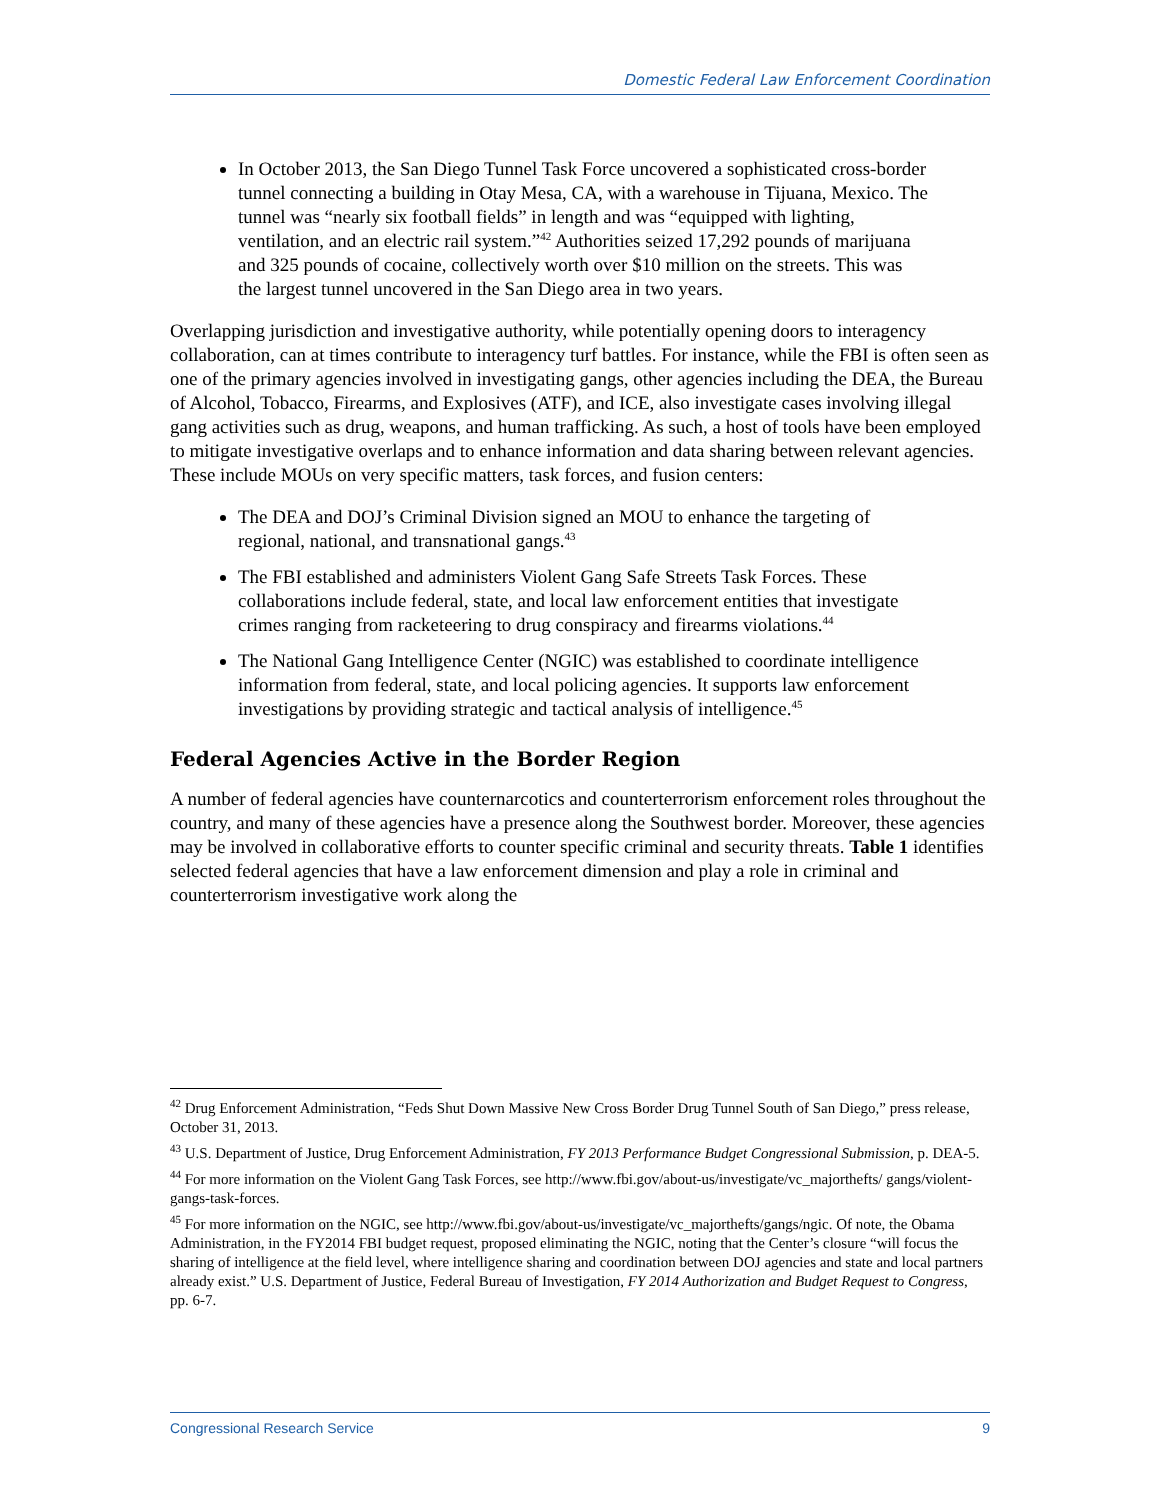Domestic Federal Law Enforcement Coordination
In October 2013, the San Diego Tunnel Task Force uncovered a sophisticated cross-border tunnel connecting a building in Otay Mesa, CA, with a warehouse in Tijuana, Mexico. The tunnel was “nearly six football fields” in length and was “equipped with lighting, ventilation, and an electric rail system.”<sup>42</sup> Authorities seized 17,292 pounds of marijuana and 325 pounds of cocaine, collectively worth over $10 million on the streets. This was the largest tunnel uncovered in the San Diego area in two years.
Overlapping jurisdiction and investigative authority, while potentially opening doors to interagency collaboration, can at times contribute to interagency turf battles. For instance, while the FBI is often seen as one of the primary agencies involved in investigating gangs, other agencies including the DEA, the Bureau of Alcohol, Tobacco, Firearms, and Explosives (ATF), and ICE, also investigate cases involving illegal gang activities such as drug, weapons, and human trafficking. As such, a host of tools have been employed to mitigate investigative overlaps and to enhance information and data sharing between relevant agencies. These include MOUs on very specific matters, task forces, and fusion centers:
The DEA and DOJ’s Criminal Division signed an MOU to enhance the targeting of regional, national, and transnational gangs.<sup>43</sup>
The FBI established and administers Violent Gang Safe Streets Task Forces. These collaborations include federal, state, and local law enforcement entities that investigate crimes ranging from racketeering to drug conspiracy and firearms violations.<sup>44</sup>
The National Gang Intelligence Center (NGIC) was established to coordinate intelligence information from federal, state, and local policing agencies. It supports law enforcement investigations by providing strategic and tactical analysis of intelligence.<sup>45</sup>
Federal Agencies Active in the Border Region
A number of federal agencies have counternarcotics and counterterrorism enforcement roles throughout the country, and many of these agencies have a presence along the Southwest border. Moreover, these agencies may be involved in collaborative efforts to counter specific criminal and security threats. Table 1 identifies selected federal agencies that have a law enforcement dimension and play a role in criminal and counterterrorism investigative work along the
<sup>42</sup> Drug Enforcement Administration, “Feds Shut Down Massive New Cross Border Drug Tunnel South of San Diego,” press release, October 31, 2013.
<sup>43</sup> U.S. Department of Justice, Drug Enforcement Administration, FY 2013 Performance Budget Congressional Submission, p. DEA-5.
<sup>44</sup> For more information on the Violent Gang Task Forces, see http://www.fbi.gov/about-us/investigate/vc_majorthefts/ gangs/violent-gangs-task-forces.
<sup>45</sup> For more information on the NGIC, see http://www.fbi.gov/about-us/investigate/vc_majorthefts/gangs/ngic. Of note, the Obama Administration, in the FY2014 FBI budget request, proposed eliminating the NGIC, noting that the Center’s closure “will focus the sharing of intelligence at the field level, where intelligence sharing and coordination between DOJ agencies and state and local partners already exist.” U.S. Department of Justice, Federal Bureau of Investigation, FY 2014 Authorization and Budget Request to Congress, pp. 6-7.
Congressional Research Service 9